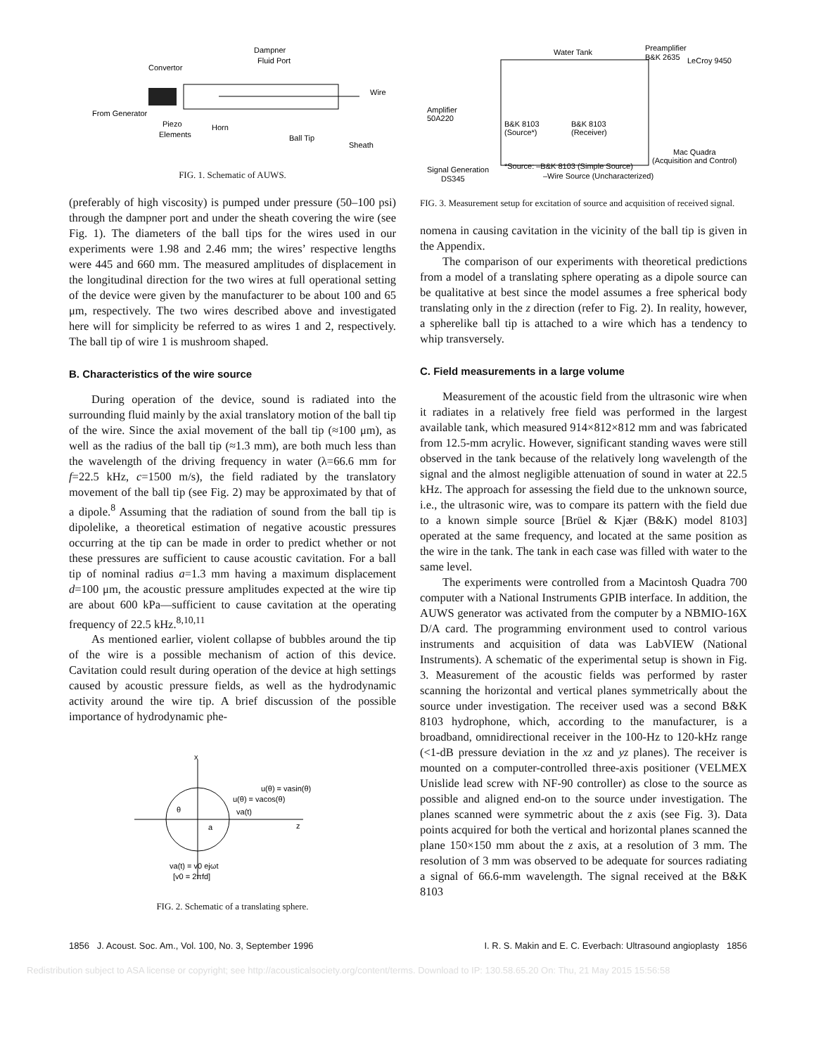Dampner
Fluid Port
Convertor
Wire
From Generator
Piezo
Elements
Horn
Ball Tip
Sheath
FIG. 1. Schematic of AUWS.
(preferably of high viscosity) is pumped under pressure (50–100 psi) through the dampner port and under the sheath covering the wire (see Fig. 1). The diameters of the ball tips for the wires used in our experiments were 1.98 and 2.46 mm; the wires’ respective lengths were 445 and 660 mm. The measured amplitudes of displacement in the longitudinal direction for the two wires at full operational setting of the device were given by the manufacturer to be about 100 and 65 μm, respectively. The two wires described above and investigated here will for simplicity be referred to as wires 1 and 2, respectively. The ball tip of wire 1 is mushroom shaped.
B. Characteristics of the wire source
During operation of the device, sound is radiated into the surrounding fluid mainly by the axial translatory motion of the ball tip of the wire. Since the axial movement of the ball tip (≈100 μm), as well as the radius of the ball tip (≈1.3 mm), are both much less than the wavelength of the driving frequency in water (λ=66.6 mm for f=22.5 kHz, c=1500 m/s), the field radiated by the translatory movement of the ball tip (see Fig. 2) may be approximated by that of a dipole.<sup>8</sup> Assuming that the radiation of sound from the ball tip is dipolelike, a theoretical estimation of negative acoustic pressures occurring at the tip can be made in order to predict whether or not these pressures are sufficient to cause acoustic cavitation. For a ball tip of nominal radius a=1.3 mm having a maximum displacement d=100 μm, the acoustic pressure amplitudes expected at the wire tip are about 600 kPa—sufficient to cause cavitation at the operating frequency of 22.5 kHz.<sup>8,10,11</sup>
As mentioned earlier, violent collapse of bubbles around the tip of the wire is a possible mechanism of action of this device. Cavitation could result during operation of the device at high settings caused by acoustic pressure fields, as well as the hydrodynamic activity around the wire tip. A brief discussion of the possible importance of hydrodynamic phe-
x
z
θ
a
u(θ) = vacos(θ)
u(θ) = vasin(θ)
va(t)
va(t) = v0 ejωt
[v0 = 2πfd]
FIG. 2. Schematic of a translating sphere.
Water Tank
Preamplifier
B&K 2635
LeCroy 9450
Amplifier
50A220
B&K 8103
(Source*)
B&K 8103
(Receiver)
Mac Quadra
(Acquisition and Control)
*Source: –B&K 8103 (Simple Source)
–Wire Source (Uncharacterized)
Signal Generation
DS345
FIG. 3. Measurement setup for excitation of source and acquisition of received signal.
nomena in causing cavitation in the vicinity of the ball tip is given in the Appendix.
The comparison of our experiments with theoretical predictions from a model of a translating sphere operating as a dipole source can be qualitative at best since the model assumes a free spherical body translating only in the z direction (refer to Fig. 2). In reality, however, a spherelike ball tip is attached to a wire which has a tendency to whip transversely.
C. Field measurements in a large volume
Measurement of the acoustic field from the ultrasonic wire when it radiates in a relatively free field was performed in the largest available tank, which measured 914×812×812 mm and was fabricated from 12.5-mm acrylic. However, significant standing waves were still observed in the tank because of the relatively long wavelength of the signal and the almost negligible attenuation of sound in water at 22.5 kHz. The approach for assessing the field due to the unknown source, i.e., the ultrasonic wire, was to compare its pattern with the field due to a known simple source [Brüel & Kjær (B&K) model 8103] operated at the same frequency, and located at the same position as the wire in the tank. The tank in each case was filled with water to the same level.
The experiments were controlled from a Macintosh Quadra 700 computer with a National Instruments GPIB interface. In addition, the AUWS generator was activated from the computer by a NBMIO-16X D/A card. The programming environment used to control various instruments and acquisition of data was LabVIEW (National Instruments). A schematic of the experimental setup is shown in Fig. 3. Measurement of the acoustic fields was performed by raster scanning the horizontal and vertical planes symmetrically about the source under investigation. The receiver used was a second B&K 8103 hydrophone, which, according to the manufacturer, is a broadband, omnidirectional receiver in the 100-Hz to 120-kHz range (<1-dB pressure deviation in the xz and yz planes). The receiver is mounted on a computer-controlled three-axis positioner (VELMEX Unislide lead screw with NF-90 controller) as close to the source as possible and aligned end-on to the source under investigation. The planes scanned were symmetric about the z axis (see Fig. 3). Data points acquired for both the vertical and horizontal planes scanned the plane 150×150 mm about the z axis, at a resolution of 3 mm. The resolution of 3 mm was observed to be adequate for sources radiating a signal of 66.6-mm wavelength. The signal received at the B&K 8103
1856 J. Acoust. Soc. Am., Vol. 100, No. 3, September 1996 I. R. S. Makin and E. C. Everbach: Ultrasound angioplasty 1856
Redistribution subject to ASA license or copyright; see http://acousticalsociety.org/content/terms. Download to IP: 130.58.65.20 On: Thu, 21 May 2015 15:56:58